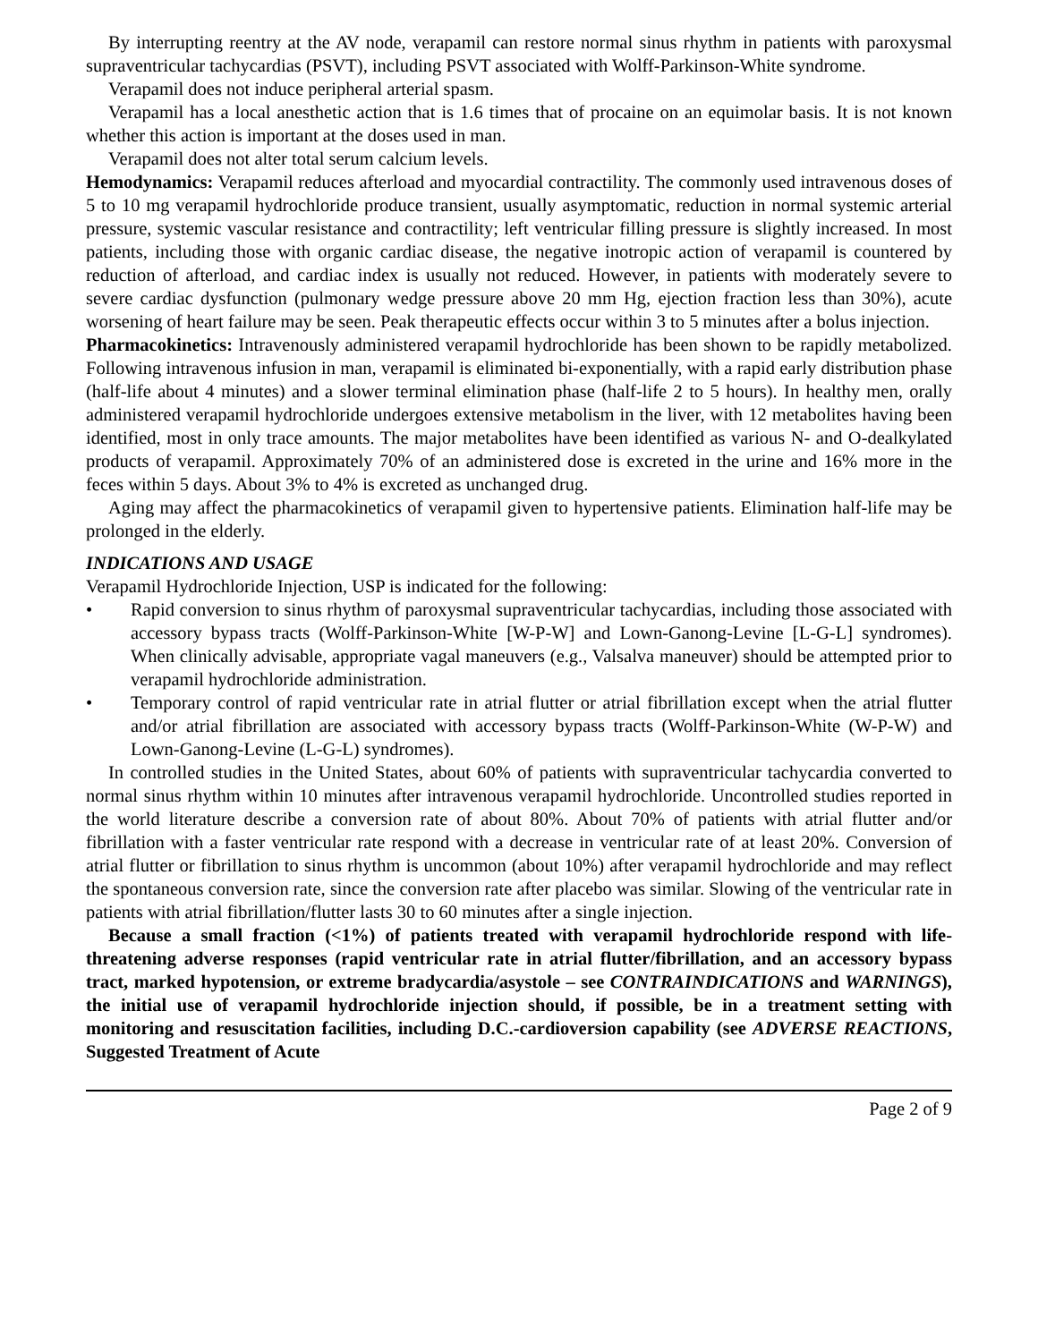By interrupting reentry at the AV node, verapamil can restore normal sinus rhythm in patients with paroxysmal supraventricular tachycardias (PSVT), including PSVT associated with Wolff-Parkinson-White syndrome.
Verapamil does not induce peripheral arterial spasm.
Verapamil has a local anesthetic action that is 1.6 times that of procaine on an equimolar basis. It is not known whether this action is important at the doses used in man.
Verapamil does not alter total serum calcium levels.
Hemodynamics: Verapamil reduces afterload and myocardial contractility. The commonly used intravenous doses of 5 to 10 mg verapamil hydrochloride produce transient, usually asymptomatic, reduction in normal systemic arterial pressure, systemic vascular resistance and contractility; left ventricular filling pressure is slightly increased. In most patients, including those with organic cardiac disease, the negative inotropic action of verapamil is countered by reduction of afterload, and cardiac index is usually not reduced. However, in patients with moderately severe to severe cardiac dysfunction (pulmonary wedge pressure above 20 mm Hg, ejection fraction less than 30%), acute worsening of heart failure may be seen. Peak therapeutic effects occur within 3 to 5 minutes after a bolus injection.
Pharmacokinetics: Intravenously administered verapamil hydrochloride has been shown to be rapidly metabolized. Following intravenous infusion in man, verapamil is eliminated bi-exponentially, with a rapid early distribution phase (half-life about 4 minutes) and a slower terminal elimination phase (half-life 2 to 5 hours). In healthy men, orally administered verapamil hydrochloride undergoes extensive metabolism in the liver, with 12 metabolites having been identified, most in only trace amounts. The major metabolites have been identified as various N- and O-dealkylated products of verapamil. Approximately 70% of an administered dose is excreted in the urine and 16% more in the feces within 5 days. About 3% to 4% is excreted as unchanged drug.
Aging may affect the pharmacokinetics of verapamil given to hypertensive patients. Elimination half-life may be prolonged in the elderly.
INDICATIONS AND USAGE
Verapamil Hydrochloride Injection, USP is indicated for the following:
• Rapid conversion to sinus rhythm of paroxysmal supraventricular tachycardias, including those associated with accessory bypass tracts (Wolff-Parkinson-White [W-P-W] and Lown-Ganong-Levine [L-G-L] syndromes). When clinically advisable, appropriate vagal maneuvers (e.g., Valsalva maneuver) should be attempted prior to verapamil hydrochloride administration.
• Temporary control of rapid ventricular rate in atrial flutter or atrial fibrillation except when the atrial flutter and/or atrial fibrillation are associated with accessory bypass tracts (Wolff-Parkinson-White (W-P-W) and Lown-Ganong-Levine (L-G-L) syndromes).
In controlled studies in the United States, about 60% of patients with supraventricular tachycardia converted to normal sinus rhythm within 10 minutes after intravenous verapamil hydrochloride. Uncontrolled studies reported in the world literature describe a conversion rate of about 80%. About 70% of patients with atrial flutter and/or fibrillation with a faster ventricular rate respond with a decrease in ventricular rate of at least 20%. Conversion of atrial flutter or fibrillation to sinus rhythm is uncommon (about 10%) after verapamil hydrochloride and may reflect the spontaneous conversion rate, since the conversion rate after placebo was similar. Slowing of the ventricular rate in patients with atrial fibrillation/flutter lasts 30 to 60 minutes after a single injection.
Because a small fraction (<1%) of patients treated with verapamil hydrochloride respond with life-threatening adverse responses (rapid ventricular rate in atrial flutter/fibrillation, and an accessory bypass tract, marked hypotension, or extreme bradycardia/asystole – see CONTRAINDICATIONS and WARNINGS), the initial use of verapamil hydrochloride injection should, if possible, be in a treatment setting with monitoring and resuscitation facilities, including D.C.-cardioversion capability (see ADVERSE REACTIONS, Suggested Treatment of Acute
Page 2 of 9